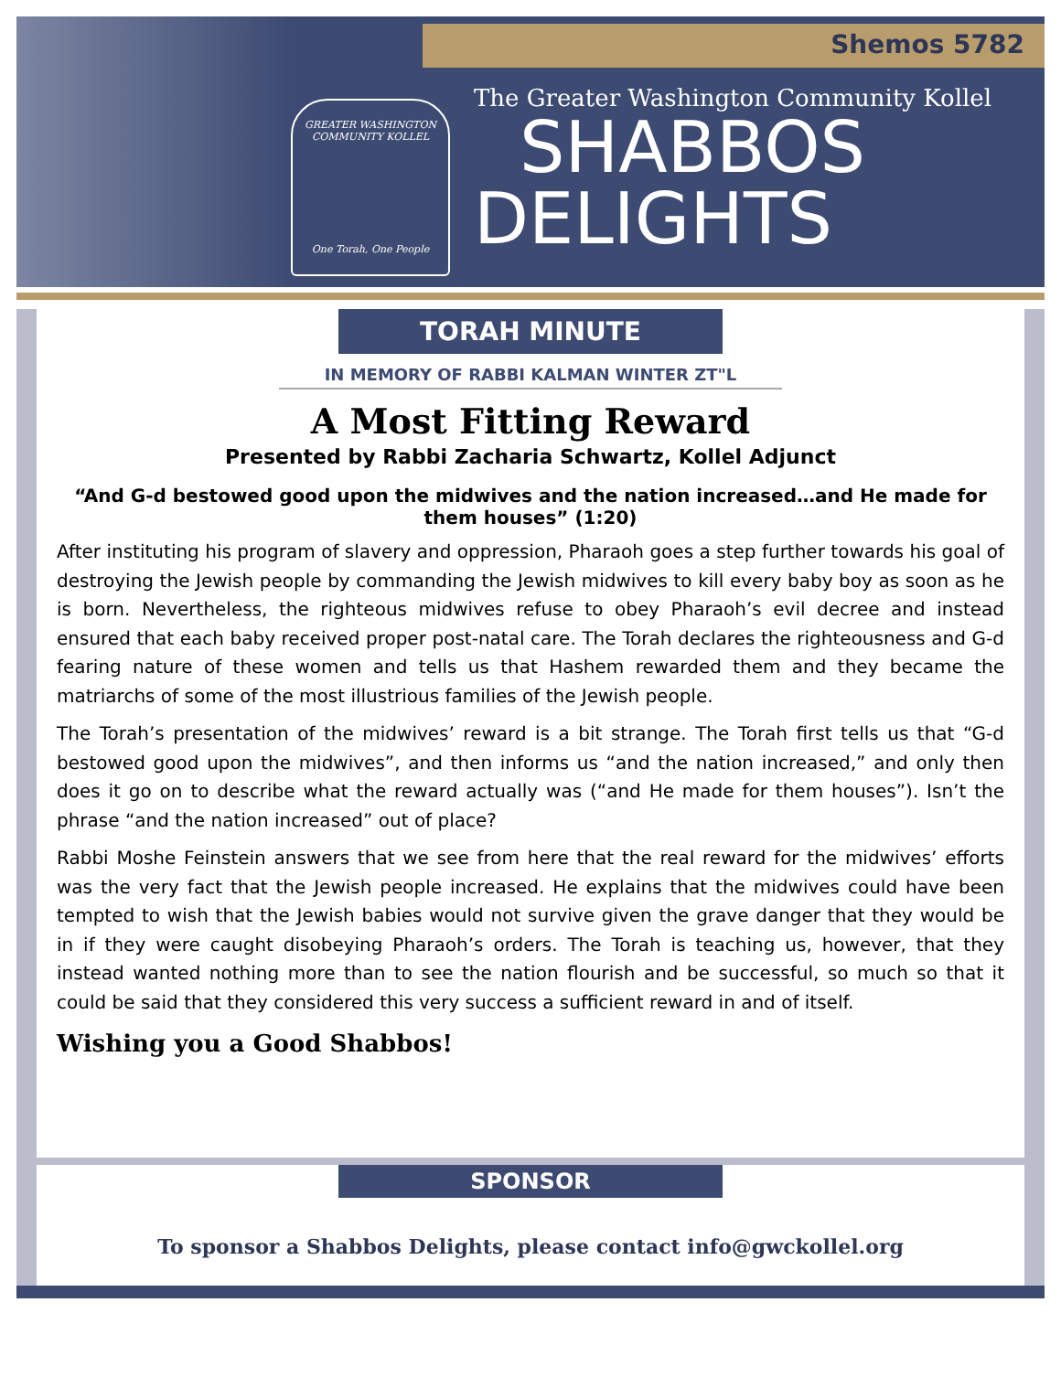Shemos 5782
GREATER WASHINGTON COMMUNITY KOLLEL
One Torah, One People
The Greater Washington Community Kollel
SHABBOS
DELIGHTS
TORAH MINUTE
IN MEMORY OF RABBI KALMAN WINTER ZT"L
A Most Fitting Reward
Presented by Rabbi Zacharia Schwartz, Kollel Adjunct
“And G-d bestowed good upon the midwives and the nation increased…and He made for them houses” (1:20)
After instituting his program of slavery and oppression, Pharaoh goes a step further towards his goal of destroying the Jewish people by commanding the Jewish midwives to kill every baby boy as soon as he is born. Nevertheless, the righteous midwives refuse to obey Pharaoh’s evil decree and instead ensured that each baby received proper post-natal care. The Torah declares the righteousness and G-d fearing nature of these women and tells us that Hashem rewarded them and they became the matriarchs of some of the most illustrious families of the Jewish people.
The Torah’s presentation of the midwives’ reward is a bit strange. The Torah first tells us that “G-d bestowed good upon the midwives”, and then informs us “and the nation increased,” and only then does it go on to describe what the reward actually was (“and He made for them houses”). Isn’t the phrase “and the nation increased” out of place?
Rabbi Moshe Feinstein answers that we see from here that the real reward for the midwives’ efforts was the very fact that the Jewish people increased. He explains that the midwives could have been tempted to wish that the Jewish babies would not survive given the grave danger that they would be in if they were caught disobeying Pharaoh’s orders. The Torah is teaching us, however, that they instead wanted nothing more than to see the nation flourish and be successful, so much so that it could be said that they considered this very success a sufficient reward in and of itself.
Wishing you a Good Shabbos!
SPONSOR
To sponsor a Shabbos Delights, please contact info@gwckollel.org